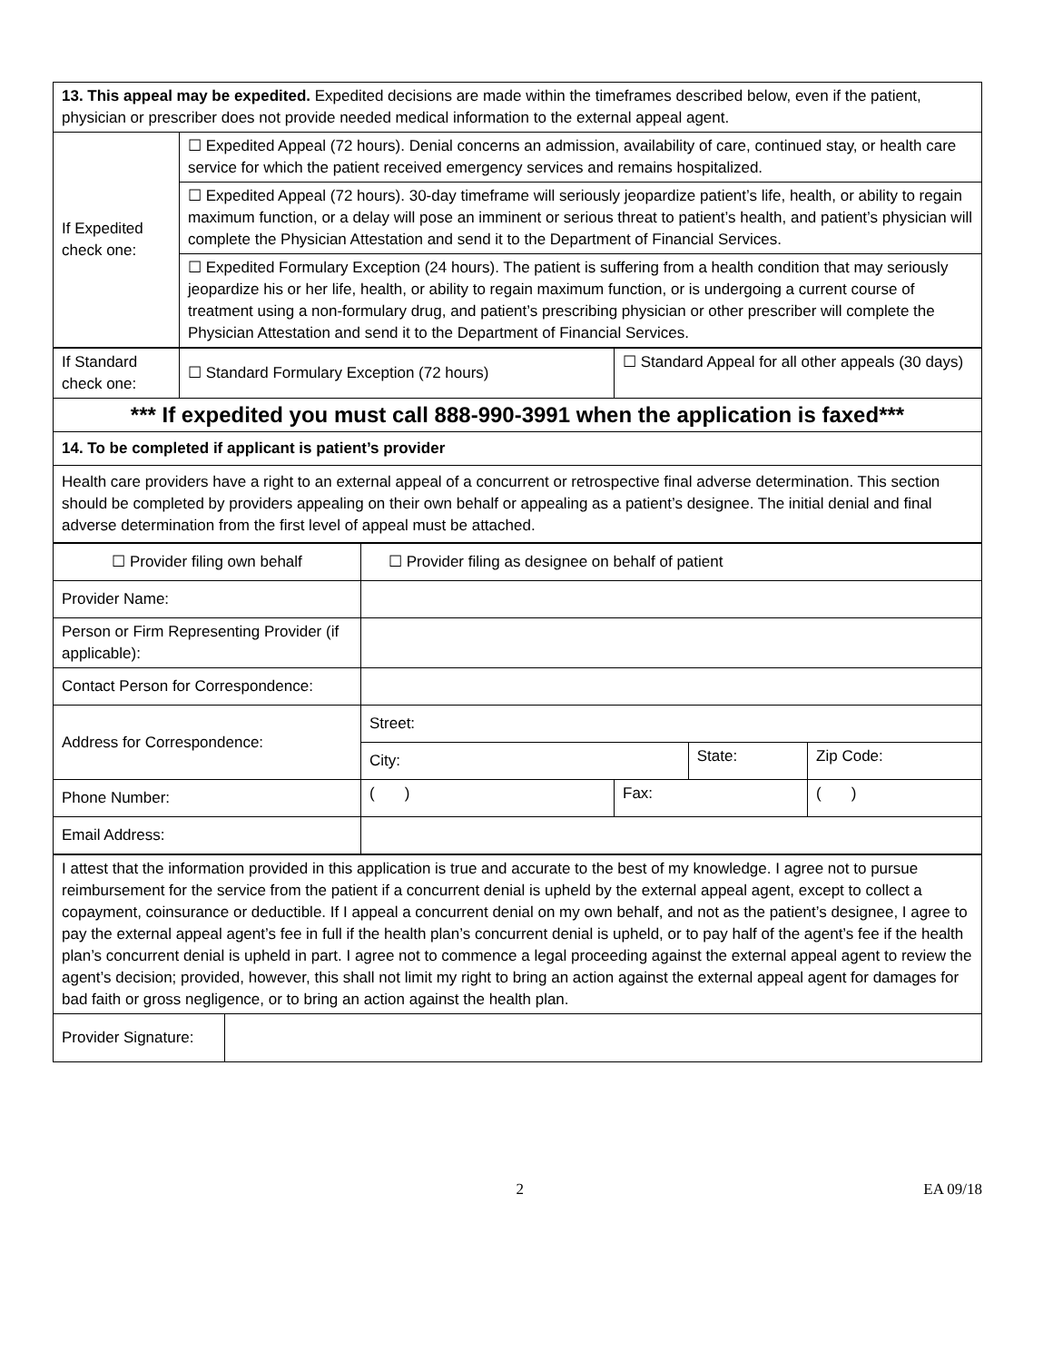| 13. This appeal may be expedited. Expedited decisions are made within the timeframes described below, even if the patient, physician or prescriber does not provide needed medical information to the external appeal agent. | |
| If Expedited check one: | ☐ Expedited Appeal (72 hours). Denial concerns an admission, availability of care, continued stay, or health care service for which the patient received emergency services and remains hospitalized. |
| | ☐ Expedited Appeal (72 hours). 30-day timeframe will seriously jeopardize patient’s life, health, or ability to regain maximum function, or a delay will pose an imminent or serious threat to patient’s health, and patient’s physician will complete the Physician Attestation and send it to the Department of Financial Services. |
| | ☐ Expedited Formulary Exception (24 hours). The patient is suffering from a health condition that may seriously jeopardize his or her life, health, or ability to regain maximum function, or is undergoing a current course of treatment using a non-formulary drug, and patient’s prescribing physician or other prescriber will complete the Physician Attestation and send it to the Department of Financial Services. |
| If Standard check one: | ☐ Standard Formulary Exception (72 hours) | ☐ Standard Appeal for all other appeals (30 days) |
| *** If expedited you must call 888-990-3991 when the application is faxed*** | | |
| 14. To be completed if applicant is patient’s provider | | |
| Health care providers have a right to an external appeal of a concurrent or retrospective final adverse determination. This section should be completed by providers appealing on their own behalf or appealing as a patient’s designee. The initial denial and final adverse determination from the first level of appeal must be attached. | | |
| ☐ Provider filing own behalf | ☐ Provider filing as designee on behalf of patient | | | | |
| Provider Name: | | | | | |
| Person or Firm Representing Provider (if applicable): | | | | | |
| Contact Person for Correspondence: | | | | | |
| Address for Correspondence: | Street: | | | | |
| | City: | | State: | | Zip Code: |
| Phone Number: | ( ) | Fax: | | ( ) | |
| Email Address: | | | | | |
| I attest that the information provided in this application is true and accurate to the best of my knowledge. I agree not to pursue reimbursement for the service from the patient if a concurrent denial is upheld by the external appeal agent, except to collect a copayment, coinsurance or deductible. If I appeal a concurrent denial on my own behalf, and not as the patient’s designee, I agree to pay the external appeal agent’s fee in full if the health plan’s concurrent denial is upheld, or to pay half of the agent’s fee if the health plan’s concurrent denial is upheld in part. I agree not to commence a legal proceeding against the external appeal agent to review the agent’s decision; provided, however, this shall not limit my right to bring an action against the external appeal agent for damages for bad faith or gross negligence, or to bring an action against the health plan. | |
| Provider Signature: | |
2 EA 09/18